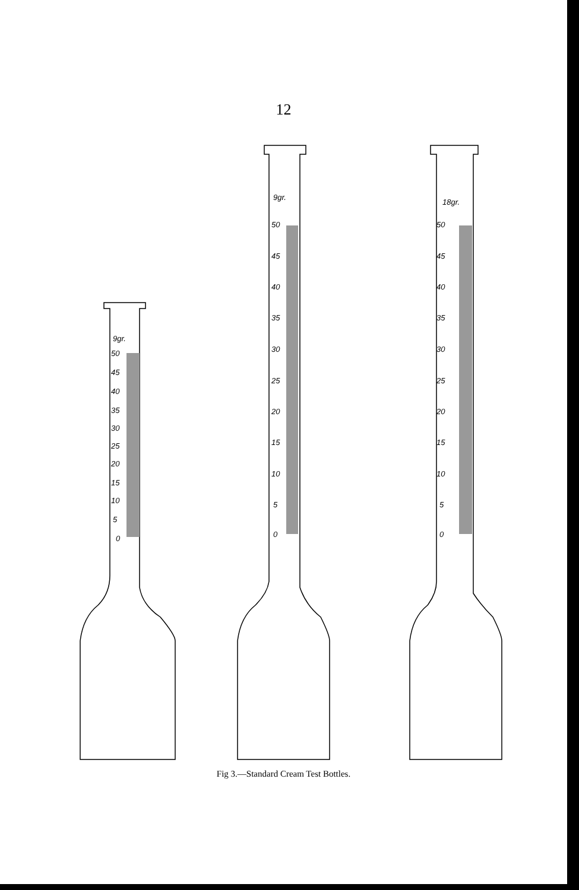12
9gr.
50
45
40
35
30
25
20
15
10
5
0
9gr.
50
45
40
35
30
25
20
15
10
5
0
18gr.
50
45
40
35
30
25
20
15
10
5
0
Fig 3.—Standard Cream Test Bottles.